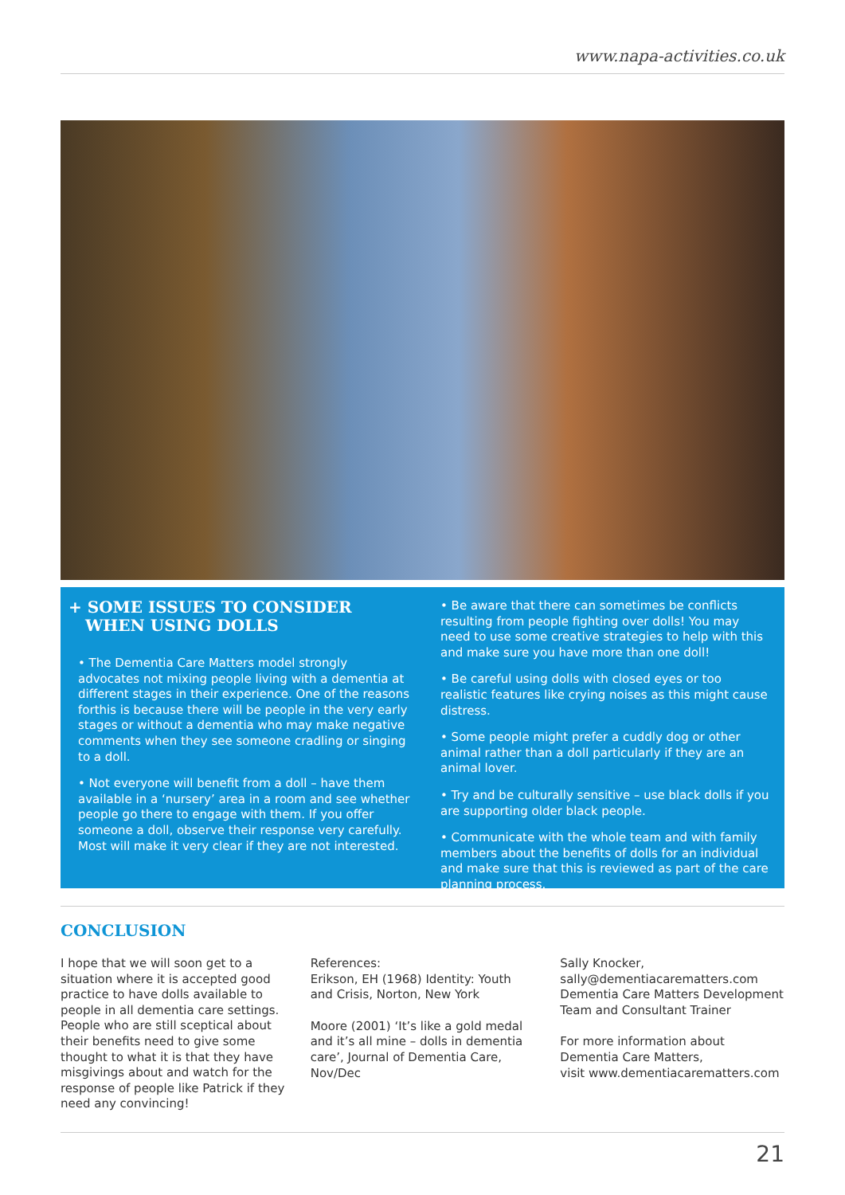www.napa-activities.co.uk
+ SOME ISSUES TO CONSIDER
WHEN USING DOLLS
• The Dementia Care Matters model strongly advocates not mixing people living with a dementia at different stages in their experience. One of the reasons forthis is because there will be people in the very early stages or without a dementia who may make negative comments when they see someone cradling or singing to a doll.
• Not everyone will benefit from a doll – have them available in a ‘nursery’ area in a room and see whether people go there to engage with them. If you offer someone a doll, observe their response very carefully. Most will make it very clear if they are not interested.
• Be aware that there can sometimes be conflicts resulting from people fighting over dolls! You may need to use some creative strategies to help with this and make sure you have more than one doll!
• Be careful using dolls with closed eyes or too realistic features like crying noises as this might cause distress.
• Some people might prefer a cuddly dog or other animal rather than a doll particularly if they are an animal lover.
• Try and be culturally sensitive – use black dolls if you are supporting older black people.
• Communicate with the whole team and with family members about the benefits of dolls for an individual and make sure that this is reviewed as part of the care planning process.
CONCLUSION
I hope that we will soon get to a situation where it is accepted good practice to have dolls available to people in all dementia care settings. People who are still sceptical about their benefits need to give some thought to what it is that they have misgivings about and watch for the response of people like Patrick if they need any convincing!
References:
Erikson, EH (1968) Identity: Youth and Crisis, Norton, New York
Moore (2001) ‘It’s like a gold medal and it’s all mine – dolls in dementia care’, Journal of Dementia Care, Nov/Dec
Sally Knocker,
sally@dementiacarematters.com
Dementia Care Matters Development Team and Consultant Trainer
For more information about Dementia Care Matters,
visit www.dementiacarematters.com
21